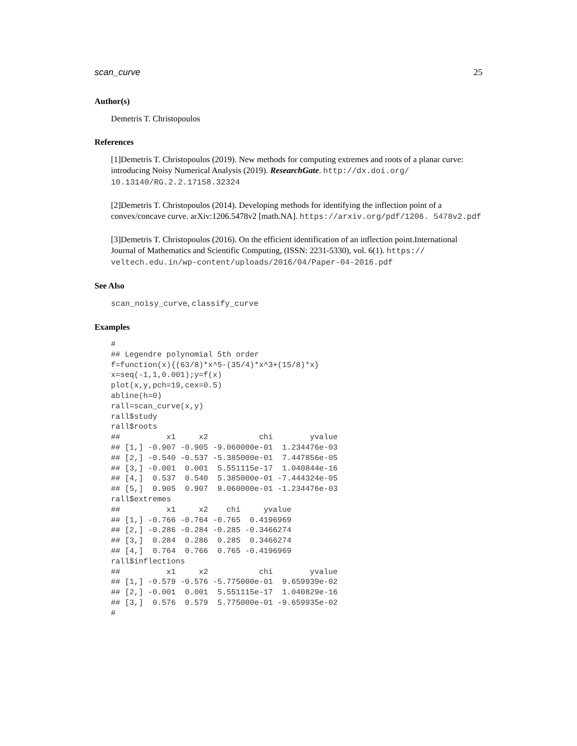scan_curve 25
Author(s)
Demetris T. Christopoulos
References
[1]Demetris T. Christopoulos (2019). New methods for computing extremes and roots of a planar curve: introducing Noisy Numerical Analysis (2019). ResearchGate. http://dx.doi.org/ 10.13140/RG.2.2.17158.32324
[2]Demetris T. Christopoulos (2014). Developing methods for identifying the inflection point of a convex/concave curve. arXiv:1206.5478v2 [math.NA]. https://arxiv.org/pdf/1206. 5478v2.pdf
[3]Demetris T. Christopoulos (2016). On the efficient identification of an inflection point.International Journal of Mathematics and Scientific Computing, (ISSN: 2231-5330), vol. 6(1). https:// veltech.edu.in/wp-content/uploads/2016/04/Paper-04-2016.pdf
See Also
scan_noisy_curve, classify_curve
Examples
#
## Legendre polynomial 5th order
f=function(x){(63/8)*x^5-(35/4)*x^3+(15/8)*x}
x=seq(-1,1,0.001);y=f(x)
plot(x,y,pch=19,cex=0.5)
abline(h=0)
rall=scan_curve(x,y)
rall$study
rall$roots
##          x1     x2           chi        yvalue
## [1,] -0.907 -0.905 -9.060000e-01  1.234476e-03
## [2,] -0.540 -0.537 -5.385000e-01  7.447856e-05
## [3,] -0.001  0.001  5.551115e-17  1.040844e-16
## [4,]  0.537  0.540  5.385000e-01 -7.444324e-05
## [5,]  0.905  0.907  9.060000e-01 -1.234476e-03
rall$extremes
##          x1     x2    chi     yvalue
## [1,] -0.766 -0.764 -0.765  0.4196969
## [2,] -0.286 -0.284 -0.285 -0.3466274
## [3,]  0.284  0.286  0.285  0.3466274
## [4,]  0.764  0.766  0.765 -0.4196969
rall$inflections
##          x1     x2           chi        yvalue
## [1,] -0.579 -0.576 -5.775000e-01  9.659939e-02
## [2,] -0.001  0.001  5.551115e-17  1.040829e-16
## [3,]  0.576  0.579  5.775000e-01 -9.659935e-02
#